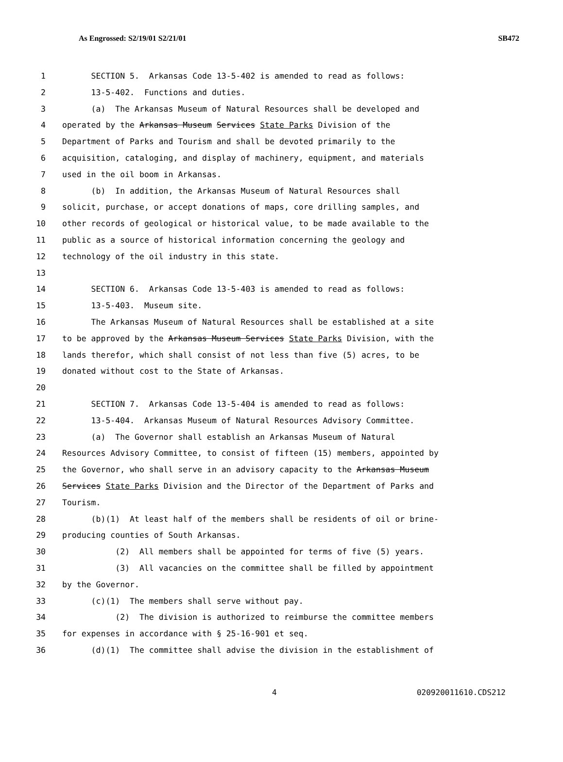As Engrossed: S2/19/01 S2/21/01 SB472
1 SECTION 5. Arkansas Code 13-5-402 is amended to read as follows:
2 13-5-402. Functions and duties.
3 (a) The Arkansas Museum of Natural Resources shall be developed and
4 operated by the Arkansas Museum Services State Parks Division of the
5 Department of Parks and Tourism and shall be devoted primarily to the
6 acquisition, cataloging, and display of machinery, equipment, and materials
7 used in the oil boom in Arkansas.
8 (b) In addition, the Arkansas Museum of Natural Resources shall
9 solicit, purchase, or accept donations of maps, core drilling samples, and
10 other records of geological or historical value, to be made available to the
11 public as a source of historical information concerning the geology and
12 technology of the oil industry in this state.
13
14 SECTION 6. Arkansas Code 13-5-403 is amended to read as follows:
15 13-5-403. Museum site.
16 The Arkansas Museum of Natural Resources shall be established at a site
17 to be approved by the Arkansas Museum Services State Parks Division, with the
18 lands therefor, which shall consist of not less than five (5) acres, to be
19 donated without cost to the State of Arkansas.
20
21 SECTION 7. Arkansas Code 13-5-404 is amended to read as follows:
22 13-5-404. Arkansas Museum of Natural Resources Advisory Committee.
23 (a) The Governor shall establish an Arkansas Museum of Natural
24 Resources Advisory Committee, to consist of fifteen (15) members, appointed by
25 the Governor, who shall serve in an advisory capacity to the Arkansas Museum
26 Services State Parks Division and the Director of the Department of Parks and
27 Tourism.
28 (b)(1) At least half of the members shall be residents of oil or brine-
29 producing counties of South Arkansas.
30 (2) All members shall be appointed for terms of five (5) years.
31 (3) All vacancies on the committee shall be filled by appointment
32 by the Governor.
33 (c)(1) The members shall serve without pay.
34 (2) The division is authorized to reimburse the committee members
35 for expenses in accordance with § 25-16-901 et seq.
36 (d)(1) The committee shall advise the division in the establishment of
4 020920011610.CDS212